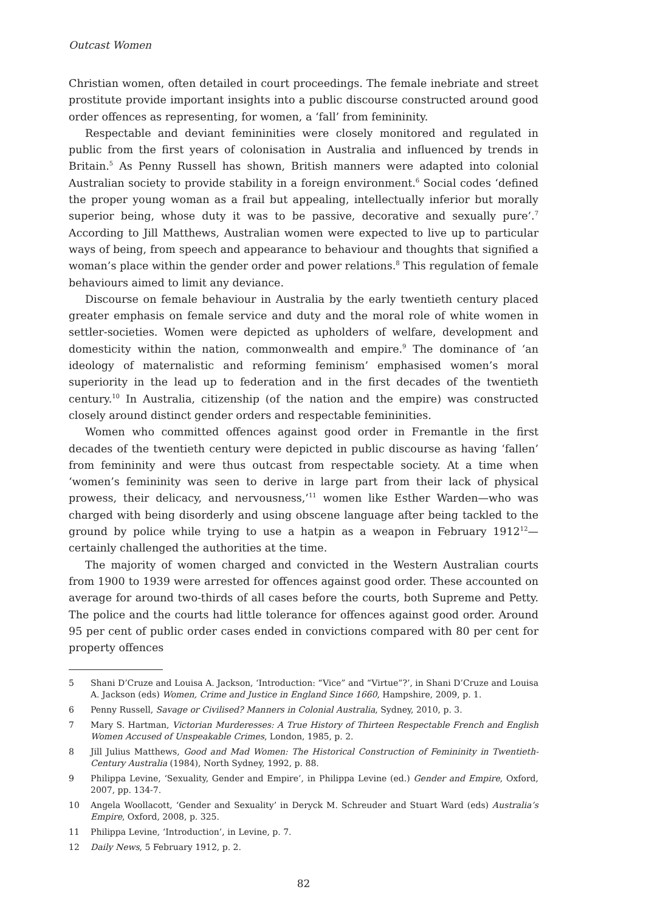Outcast Women
Christian women, often detailed in court proceedings. The female inebriate and street prostitute provide important insights into a public discourse constructed around good order offences as representing, for women, a ‘fall’ from femininity.
Respectable and deviant femininities were closely monitored and regulated in public from the first years of colonisation in Australia and influenced by trends in Britain.<sup>5</sup> As Penny Russell has shown, British manners were adapted into colonial Australian society to provide stability in a foreign environment.<sup>6</sup> Social codes ‘defined the proper young woman as a frail but appealing, intellectually inferior but morally superior being, whose duty it was to be passive, decorative and sexually pure’.<sup>7</sup> According to Jill Matthews, Australian women were expected to live up to particular ways of being, from speech and appearance to behaviour and thoughts that signified a woman’s place within the gender order and power relations.<sup>8</sup> This regulation of female behaviours aimed to limit any deviance.
Discourse on female behaviour in Australia by the early twentieth century placed greater emphasis on female service and duty and the moral role of white women in settler-societies. Women were depicted as upholders of welfare, development and domesticity within the nation, commonwealth and empire.<sup>9</sup> The dominance of ‘an ideology of maternalistic and reforming feminism’ emphasised women’s moral superiority in the lead up to federation and in the first decades of the twentieth century.<sup>10</sup> In Australia, citizenship (of the nation and the empire) was constructed closely around distinct gender orders and respectable femininities.
Women who committed offences against good order in Fremantle in the first decades of the twentieth century were depicted in public discourse as having ‘fallen’ from femininity and were thus outcast from respectable society. At a time when ‘women’s femininity was seen to derive in large part from their lack of physical prowess, their delicacy, and nervousness,’<sup>11</sup> women like Esther Warden—who was charged with being disorderly and using obscene language after being tackled to the ground by police while trying to use a hatpin as a weapon in February 1912<sup>12</sup>—certainly challenged the authorities at the time.
The majority of women charged and convicted in the Western Australian courts from 1900 to 1939 were arrested for offences against good order. These accounted on average for around two-thirds of all cases before the courts, both Supreme and Petty. The police and the courts had little tolerance for offences against good order. Around 95 per cent of public order cases ended in convictions compared with 80 per cent for property offences
5 Shani D’Cruze and Louisa A. Jackson, ‘Introduction: “Vice” and “Virtue”?’, in Shani D’Cruze and Louisa A. Jackson (eds) Women, Crime and Justice in England Since 1660, Hampshire, 2009, p. 1.
6 Penny Russell, Savage or Civilised? Manners in Colonial Australia, Sydney, 2010, p. 3.
7 Mary S. Hartman, Victorian Murderesses: A True History of Thirteen Respectable French and English Women Accused of Unspeakable Crimes, London, 1985, p. 2.
8 Jill Julius Matthews, Good and Mad Women: The Historical Construction of Femininity in Twentieth-Century Australia (1984), North Sydney, 1992, p. 88.
9 Philippa Levine, ‘Sexuality, Gender and Empire’, in Philippa Levine (ed.) Gender and Empire, Oxford, 2007, pp. 134-7.
10 Angela Woollacott, ‘Gender and Sexuality’ in Deryck M. Schreuder and Stuart Ward (eds) Australia’s Empire, Oxford, 2008, p. 325.
11 Philippa Levine, ‘Introduction’, in Levine, p. 7.
12 Daily News, 5 February 1912, p. 2.
82